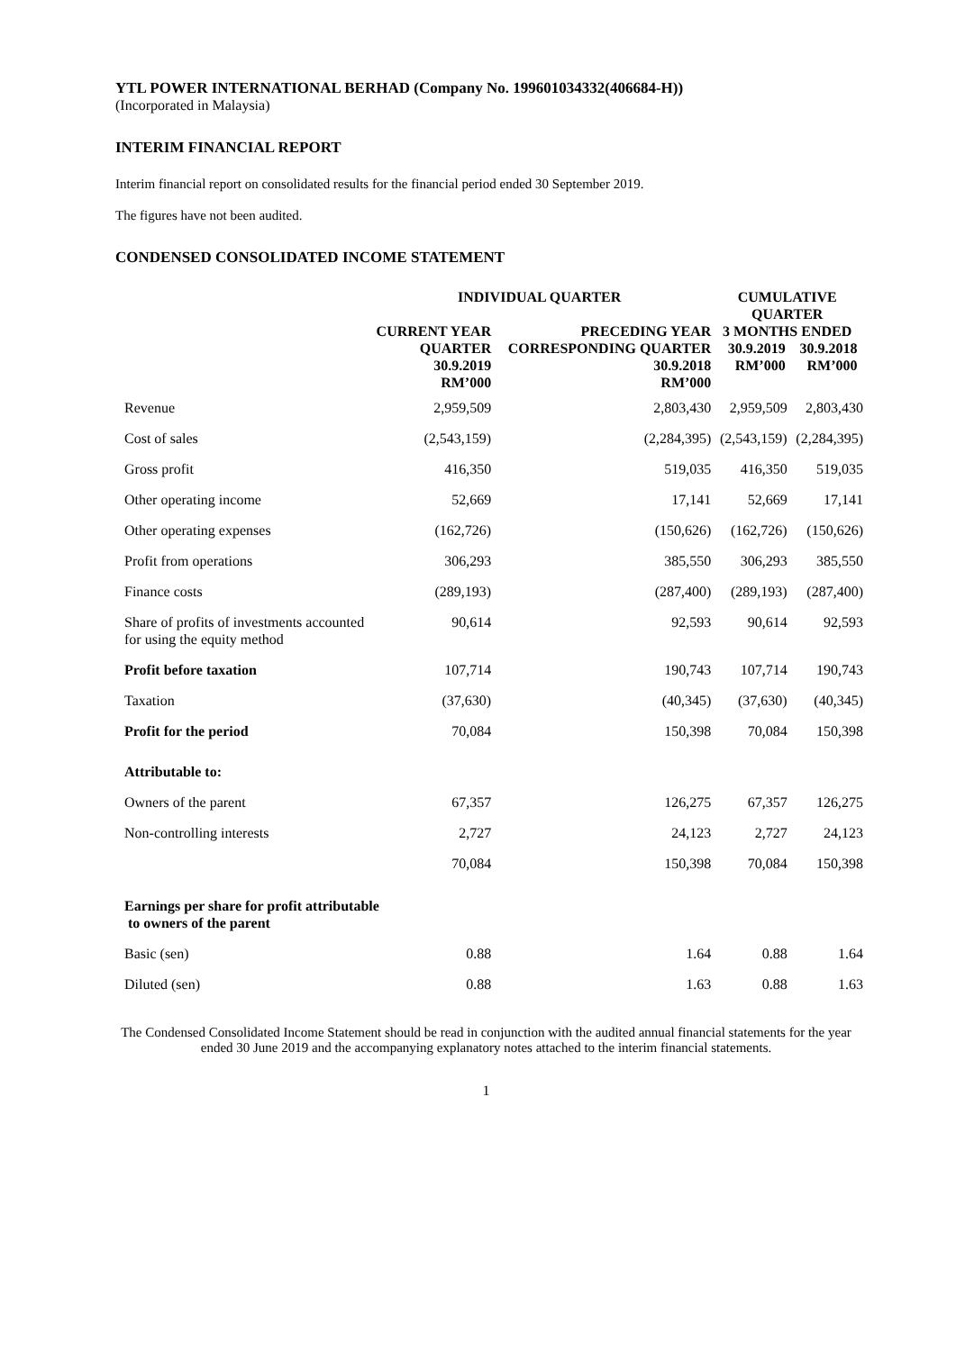YTL POWER INTERNATIONAL BERHAD (Company No. 199601034332(406684-H))
(Incorporated in Malaysia)
INTERIM FINANCIAL REPORT
Interim financial report on consolidated results for the financial period ended 30 September 2019.
The figures have not been audited.
CONDENSED CONSOLIDATED INCOME STATEMENT
| | INDIVIDUAL QUARTER | | CUMULATIVE QUARTER | |
| --- | --- | --- | --- | --- |
| | CURRENT YEAR QUARTER 30.9.2019 RM’000 | PRECEDING YEAR CORRESPONDING QUARTER 30.9.2018 RM’000 | 3 MONTHS ENDED 30.9.2019 RM’000 30.9.2018 RM’000 | |
| Revenue | 2,959,509 | 2,803,430 | 2,959,509 | 2,803,430 |
| Cost of sales | (2,543,159) | (2,284,395) | (2,543,159) | (2,284,395) |
| Gross profit | 416,350 | 519,035 | 416,350 | 519,035 |
| Other operating income | 52,669 | 17,141 | 52,669 | 17,141 |
| Other operating expenses | (162,726) | (150,626) | (162,726) | (150,626) |
| Profit from operations | 306,293 | 385,550 | 306,293 | 385,550 |
| Finance costs | (289,193) | (287,400) | (289,193) | (287,400) |
| Share of profits of investments accounted for using the equity method | 90,614 | 92,593 | 90,614 | 92,593 |
| Profit before taxation | 107,714 | 190,743 | 107,714 | 190,743 |
| Taxation | (37,630) | (40,345) | (37,630) | (40,345) |
| Profit for the period | 70,084 | 150,398 | 70,084 | 150,398 |
| Attributable to: | | | | |
| Owners of the parent | 67,357 | 126,275 | 67,357 | 126,275 |
| Non-controlling interests | 2,727 | 24,123 | 2,727 | 24,123 |
| | 70,084 | 150,398 | 70,084 | 150,398 |
| Earnings per share for profit attributable to owners of the parent | | | | |
| Basic (sen) | 0.88 | 1.64 | 0.88 | 1.64 |
| Diluted (sen) | 0.88 | 1.63 | 0.88 | 1.63 |
The Condensed Consolidated Income Statement should be read in conjunction with the audited annual financial statements for the year ended 30 June 2019 and the accompanying explanatory notes attached to the interim financial statements.
1